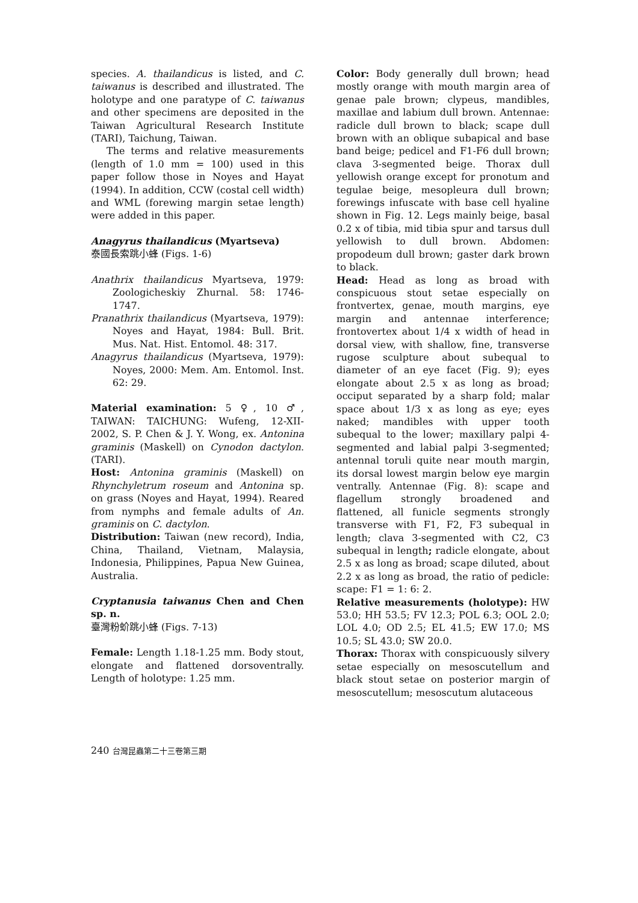species. A. thailandicus is listed, and C. taiwanus is described and illustrated. The holotype and one paratype of C. taiwanus and other specimens are deposited in the Taiwan Agricultural Research Institute (TARI), Taichung, Taiwan.
The terms and relative measurements (length of 1.0 mm = 100) used in this paper follow those in Noyes and Hayat (1994). In addition, CCW (costal cell width) and WML (forewing margin setae length) were added in this paper.
Anagyrus thailandicus (Myartseva)
泰國長索跳小蜂 (Figs. 1-6)
Anathrix thailandicus Myartseva, 1979: Zoologicheskiy Zhurnal. 58: 1746-1747.
Pranathrix thailandicus (Myartseva, 1979): Noyes and Hayat, 1984: Bull. Brit. Mus. Nat. Hist. Entomol. 48: 317.
Anagyrus thailandicus (Myartseva, 1979): Noyes, 2000: Mem. Am. Entomol. Inst. 62: 29.
Material examination: 5 ♀, 10 ♂, TAIWAN: TAICHUNG: Wufeng, 12-XII-2002, S. P. Chen & J. Y. Wong, ex. Antonina graminis (Maskell) on Cynodon dactylon. (TARI).
Host: Antonina graminis (Maskell) on Rhynchyletrum roseum and Antonina sp. on grass (Noyes and Hayat, 1994). Reared from nymphs and female adults of An. graminis on C. dactylon.
Distribution: Taiwan (new record), India, China, Thailand, Vietnam, Malaysia, Indonesia, Philippines, Papua New Guinea, Australia.
Cryptanusia taiwanus Chen and Chen sp. n.
臺灣粉蚧跳小蜂 (Figs. 7-13)
Female: Length 1.18-1.25 mm. Body stout, elongate and flattened dorsoventrally. Length of holotype: 1.25 mm.
Color: Body generally dull brown; head mostly orange with mouth margin area of genae pale brown; clypeus, mandibles, maxillae and labium dull brown. Antennae: radicle dull brown to black; scape dull brown with an oblique subapical and base band beige; pedicel and F1-F6 dull brown; clava 3-segmented beige. Thorax dull yellowish orange except for pronotum and tegulae beige, mesopleura dull brown; forewings infuscate with base cell hyaline shown in Fig. 12. Legs mainly beige, basal 0.2 x of tibia, mid tibia spur and tarsus dull yellowish to dull brown. Abdomen: propodeum dull brown; gaster dark brown to black.
Head: Head as long as broad with conspicuous stout setae especially on frontvertex, genae, mouth margins, eye margin and antennae interference; frontovertex about 1/4 x width of head in dorsal view, with shallow, fine, transverse rugose sculpture about subequal to diameter of an eye facet (Fig. 9); eyes elongate about 2.5 x as long as broad; occiput separated by a sharp fold; malar space about 1/3 x as long as eye; eyes naked; mandibles with upper tooth subequal to the lower; maxillary palpi 4-segmented and labial palpi 3-segmented; antennal toruli quite near mouth margin, its dorsal lowest margin below eye margin ventrally. Antennae (Fig. 8): scape and flagellum strongly broadened and flattened, all funicle segments strongly transverse with F1, F2, F3 subequal in length; clava 3-segmented with C2, C3 subequal in length; radicle elongate, about 2.5 x as long as broad; scape diluted, about 2.2 x as long as broad, the ratio of pedicle: scape: F1 = 1: 6: 2.
Relative measurements (holotype): HW 53.0; HH 53.5; FV 12.3; POL 6.3; OOL 2.0; LOL 4.0; OD 2.5; EL 41.5; EW 17.0; MS 10.5; SL 43.0; SW 20.0.
Thorax: Thorax with conspicuously silvery setae especially on mesoscutellum and black stout setae on posterior margin of mesoscutellum; mesoscutum alutaceous
240 台灣昆蟲第二十三卷第三期